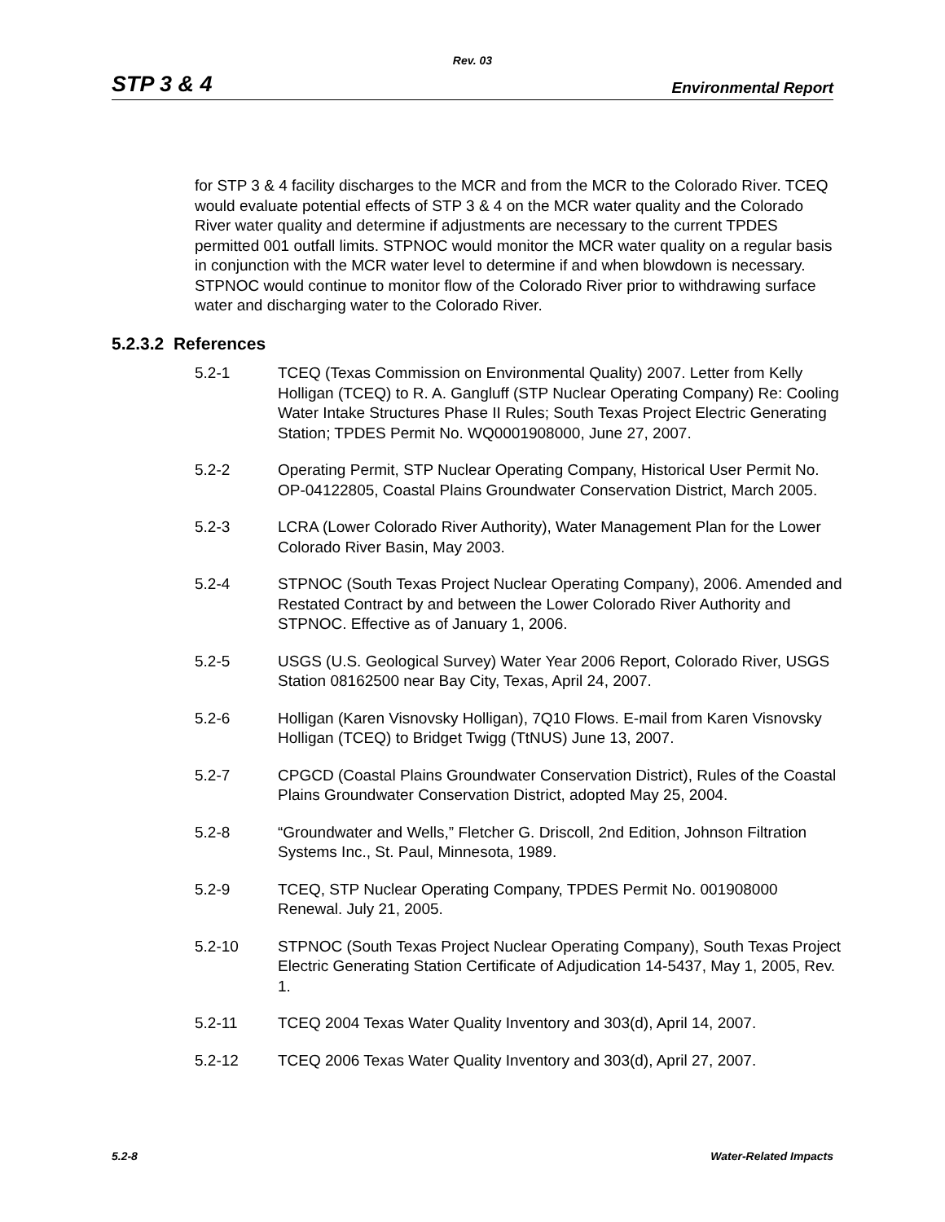Rev. 03
STP 3 & 4 Environmental Report
for STP 3 & 4 facility discharges to the MCR and from the MCR to the Colorado River. TCEQ would evaluate potential effects of STP 3 & 4 on the MCR water quality and the Colorado River water quality and determine if adjustments are necessary to the current TPDES permitted 001 outfall limits. STPNOC would monitor the MCR water quality on a regular basis in conjunction with the MCR water level to determine if and when blowdown is necessary. STPNOC would continue to monitor flow of the Colorado River prior to withdrawing surface water and discharging water to the Colorado River.
5.2.3.2 References
5.2-1 TCEQ (Texas Commission on Environmental Quality) 2007. Letter from Kelly Holligan (TCEQ) to R. A. Gangluff (STP Nuclear Operating Company) Re: Cooling Water Intake Structures Phase II Rules; South Texas Project Electric Generating Station; TPDES Permit No. WQ0001908000, June 27, 2007.
5.2-2 Operating Permit, STP Nuclear Operating Company, Historical User Permit No. OP-04122805, Coastal Plains Groundwater Conservation District, March 2005.
5.2-3 LCRA (Lower Colorado River Authority), Water Management Plan for the Lower Colorado River Basin, May 2003.
5.2-4 STPNOC (South Texas Project Nuclear Operating Company), 2006. Amended and Restated Contract by and between the Lower Colorado River Authority and STPNOC. Effective as of January 1, 2006.
5.2-5 USGS (U.S. Geological Survey) Water Year 2006 Report, Colorado River, USGS Station 08162500 near Bay City, Texas, April 24, 2007.
5.2-6 Holligan (Karen Visnovsky Holligan), 7Q10 Flows. E-mail from Karen Visnovsky Holligan (TCEQ) to Bridget Twigg (TtNUS) June 13, 2007.
5.2-7 CPGCD (Coastal Plains Groundwater Conservation District), Rules of the Coastal Plains Groundwater Conservation District, adopted May 25, 2004.
5.2-8 “Groundwater and Wells,” Fletcher G. Driscoll, 2nd Edition, Johnson Filtration Systems Inc., St. Paul, Minnesota, 1989.
5.2-9 TCEQ, STP Nuclear Operating Company, TPDES Permit No. 001908000 Renewal. July 21, 2005.
5.2-10 STPNOC (South Texas Project Nuclear Operating Company), South Texas Project Electric Generating Station Certificate of Adjudication 14-5437, May 1, 2005, Rev. 1.
5.2-11 TCEQ 2004 Texas Water Quality Inventory and 303(d), April 14, 2007.
5.2-12 TCEQ 2006 Texas Water Quality Inventory and 303(d), April 27, 2007.
5.2-8 Water-Related Impacts